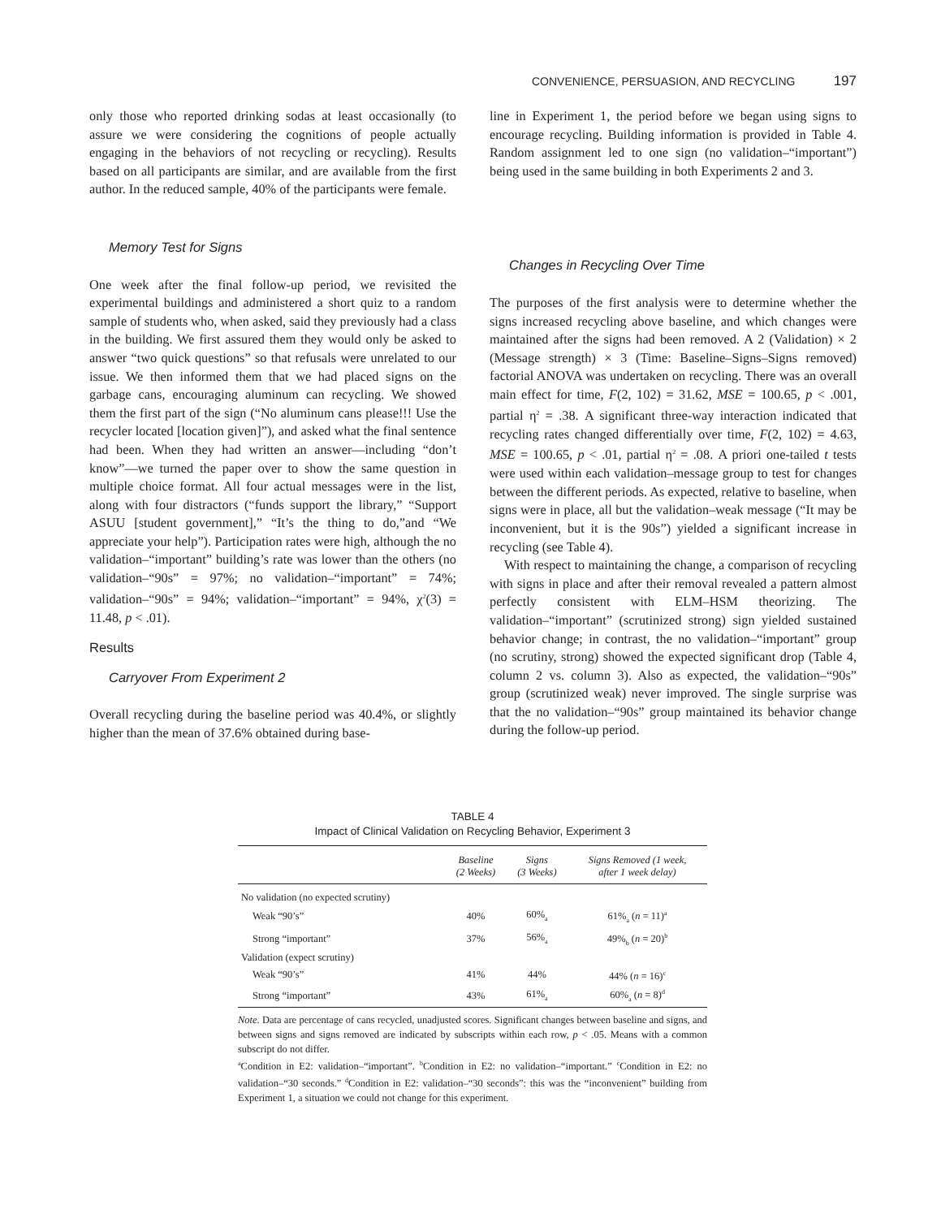CONVENIENCE, PERSUASION, AND RECYCLING 197
only those who reported drinking sodas at least occasionally (to assure we were considering the cognitions of people actually engaging in the behaviors of not recycling or recycling). Results based on all participants are similar, and are available from the first author. In the reduced sample, 40% of the participants were female.
Memory Test for Signs
One week after the final follow-up period, we revisited the experimental buildings and administered a short quiz to a random sample of students who, when asked, said they previously had a class in the building. We first assured them they would only be asked to answer “two quick questions” so that refusals were unrelated to our issue. We then informed them that we had placed signs on the garbage cans, encouraging aluminum can recycling. We showed them the first part of the sign (“No aluminum cans please!!! Use the recycler located [location given]”), and asked what the final sentence had been. When they had written an answer—including “don’t know”—we turned the paper over to show the same question in multiple choice format. All four actual messages were in the list, along with four distractors (“funds support the library,” “Support ASUU [student government],” “It’s the thing to do,”and “We appreciate your help”). Participation rates were high, although the no validation–“important” building’s rate was lower than the others (no validation–“90s” = 97%; no validation–“important” = 74%; validation–“90s” = 94%; validation–“important” = 94%, χ<sup>2</sup>(3) = 11.48, p < .01).
Results
Carryover From Experiment 2
Overall recycling during the baseline period was 40.4%, or slightly higher than the mean of 37.6% obtained during base-
line in Experiment 1, the period before we began using signs to encourage recycling. Building information is provided in Table 4. Random assignment led to one sign (no validation–“important”) being used in the same building in both Experiments 2 and 3.
Changes in Recycling Over Time
The purposes of the first analysis were to determine whether the signs increased recycling above baseline, and which changes were maintained after the signs had been removed. A 2 (Validation) × 2 (Message strength) × 3 (Time: Baseline–Signs–Signs removed) factorial ANOVA was undertaken on recycling. There was an overall main effect for time, F(2, 102) = 31.62, MSE = 100.65, p < .001, partial η<sup>2</sup> = .38. A significant three-way interaction indicated that recycling rates changed differentially over time, F(2, 102) = 4.63, MSE = 100.65, p < .01, partial η<sup>2</sup> = .08. A priori one-tailed t tests were used within each validation–message group to test for changes between the different periods. As expected, relative to baseline, when signs were in place, all but the validation–weak message (“It may be inconvenient, but it is the 90s”) yielded a significant increase in recycling (see Table 4).
With respect to maintaining the change, a comparison of recycling with signs in place and after their removal revealed a pattern almost perfectly consistent with ELM–HSM theorizing. The validation–“important” (scrutinized strong) sign yielded sustained behavior change; in contrast, the no validation–“important” group (no scrutiny, strong) showed the expected significant drop (Table 4, column 2 vs. column 3). Also as expected, the validation–“90s” group (scrutinized weak) never improved. The single surprise was that the no validation–“90s” group maintained its behavior change during the follow-up period.
TABLE 4
Impact of Clinical Validation on Recycling Behavior, Experiment 3
| | Baseline (2 Weeks) | Signs (3 Weeks) | Signs Removed (1 week, after 1 week delay) |
| --- | --- | --- | --- |
| No validation (no expected scrutiny) | | | |
| Weak “90’s” | 40% | 60%<sub>a</sub> | 61%<sub>a</sub> ( n = 11)<sup>a</sup> |
| Strong “important” | 37% | 56%<sub>a</sub> | 49%<sub>b</sub> ( n = 20)<sup>b</sup> |
| Validation (expect scrutiny) | | | |
| Weak “90’s” | 41% | 44% | 44% ( n = 16)<sup>c</sup> |
| Strong “important” | 43% | 61%<sub>a</sub> | 60%<sub>a</sub> ( n = 8)<sup>d</sup> |
Note. Data are percentage of cans recycled, unadjusted scores. Significant changes between baseline and signs, and between signs and signs removed are indicated by subscripts within each row, p < .05. Means with a common subscript do not differ.
<sup>a</sup> Condition in E2: validation–“important”. <sup>b</sup>Condition in E2: no validation–“important.” <sup>c</sup>Condition in E2: no validation–“30 seconds.” <sup>d</sup>Condition in E2: validation–“30 seconds”: this was the “inconvenient” building from Experiment 1, a situation we could not change for this experiment.